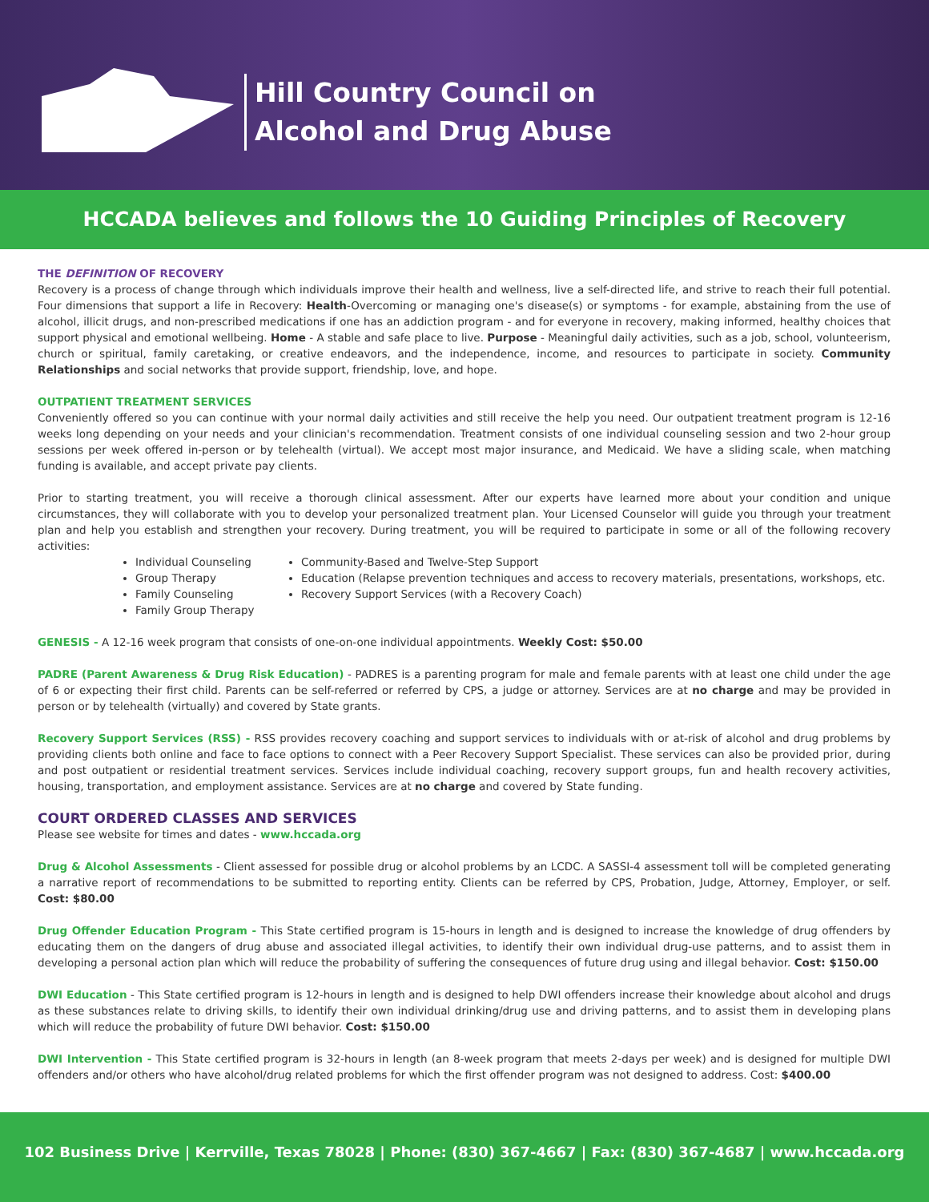Hill Country Council on
Alcohol and Drug Abuse
HCCADA believes and follows the 10 Guiding Principles of Recovery
THE DEFINITION OF RECOVERY
Recovery is a process of change through which individuals improve their health and wellness, live a self-directed life, and strive to reach their full potential. Four dimensions that support a life in Recovery: Health-Overcoming or managing one's disease(s) or symptoms - for example, abstaining from the use of alcohol, illicit drugs, and non-prescribed medications if one has an addiction program - and for everyone in recovery, making informed, healthy choices that support physical and emotional wellbeing. Home - A stable and safe place to live. Purpose - Meaningful daily activities, such as a job, school, volunteerism, church or spiritual, family caretaking, or creative endeavors, and the independence, income, and resources to participate in society. Community Relationships and social networks that provide support, friendship, love, and hope.
OUTPATIENT TREATMENT SERVICES
Conveniently offered so you can continue with your normal daily activities and still receive the help you need. Our outpatient treatment program is 12-16 weeks long depending on your needs and your clinician's recommendation. Treatment consists of one individual counseling session and two 2-hour group sessions per week offered in-person or by telehealth (virtual). We accept most major insurance, and Medicaid. We have a sliding scale, when matching funding is available, and accept private pay clients.
Prior to starting treatment, you will receive a thorough clinical assessment. After our experts have learned more about your condition and unique circumstances, they will collaborate with you to develop your personalized treatment plan. Your Licensed Counselor will guide you through your treatment plan and help you establish and strengthen your recovery. During treatment, you will be required to participate in some or all of the following recovery activities:
Individual Counseling
Group Therapy
Family Counseling
Family Group Therapy
Community-Based and Twelve-Step Support
Education (Relapse prevention techniques and access to recovery materials, presentations, workshops, etc.
Recovery Support Services (with a Recovery Coach)
GENESIS - A 12-16 week program that consists of one-on-one individual appointments. Weekly Cost: $50.00
PADRE (Parent Awareness & Drug Risk Education) - PADRES is a parenting program for male and female parents with at least one child under the age of 6 or expecting their first child. Parents can be self-referred or referred by CPS, a judge or attorney. Services are at no charge and may be provided in person or by telehealth (virtually) and covered by State grants.
Recovery Support Services (RSS) - RSS provides recovery coaching and support services to individuals with or at-risk of alcohol and drug problems by providing clients both online and face to face options to connect with a Peer Recovery Support Specialist. These services can also be provided prior, during and post outpatient or residential treatment services. Services include individual coaching, recovery support groups, fun and health recovery activities, housing, transportation, and employment assistance. Services are at no charge and covered by State funding.
COURT ORDERED CLASSES AND SERVICES
Please see website for times and dates - www.hccada.org
Drug & Alcohol Assessments - Client assessed for possible drug or alcohol problems by an LCDC. A SASSI-4 assessment toll will be completed generating a narrative report of recommendations to be submitted to reporting entity. Clients can be referred by CPS, Probation, Judge, Attorney, Employer, or self. Cost: $80.00
Drug Offender Education Program - This State certified program is 15-hours in length and is designed to increase the knowledge of drug offenders by educating them on the dangers of drug abuse and associated illegal activities, to identify their own individual drug-use patterns, and to assist them in developing a personal action plan which will reduce the probability of suffering the consequences of future drug using and illegal behavior. Cost: $150.00
DWI Education - This State certified program is 12-hours in length and is designed to help DWI offenders increase their knowledge about alcohol and drugs as these substances relate to driving skills, to identify their own individual drinking/drug use and driving patterns, and to assist them in developing plans which will reduce the probability of future DWI behavior. Cost: $150.00
DWI Intervention - This State certified program is 32-hours in length (an 8-week program that meets 2-days per week) and is designed for multiple DWI offenders and/or others who have alcohol/drug related problems for which the first offender program was not designed to address. Cost: $400.00
102 Business Drive | Kerrville, Texas 78028 | Phone: (830) 367-4667 | Fax: (830) 367-4687 | www.hccada.org